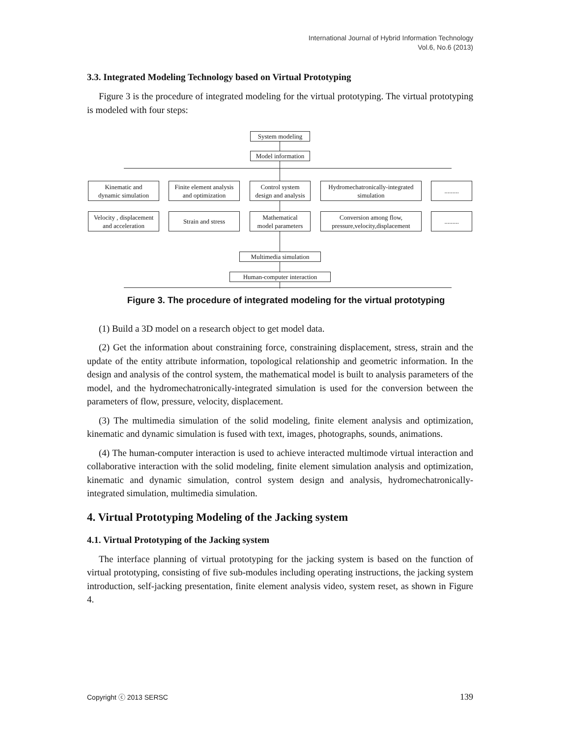International Journal of Hybrid Information Technology
Vol.6, No.6 (2013)
3.3. Integrated Modeling Technology based on Virtual Prototyping
Figure 3 is the procedure of integrated modeling for the virtual prototyping. The virtual prototyping is modeled with four steps:
System modeling
Model information
Kinematic and
dynamic simulation
Finite element analysis
and optimization
Control system
design and analysis
Hydromechatronically-integrated
simulation
.........
Velocity , displacement
and acceleration
Strain and stress
Mathematical
model parameters
Conversion among flow,
pressure,velocity,displacement
.........
Multimedia simulation
Human-computer interaction
Figure 3. The procedure of integrated modeling for the virtual prototyping
(1) Build a 3D model on a research object to get model data.
(2) Get the information about constraining force, constraining displacement, stress, strain and the update of the entity attribute information, topological relationship and geometric information. In the design and analysis of the control system, the mathematical model is built to analysis parameters of the model, and the hydromechatronically-integrated simulation is used for the conversion between the parameters of flow, pressure, velocity, displacement.
(3) The multimedia simulation of the solid modeling, finite element analysis and optimization, kinematic and dynamic simulation is fused with text, images, photographs, sounds, animations.
(4) The human-computer interaction is used to achieve interacted multimode virtual interaction and collaborative interaction with the solid modeling, finite element simulation analysis and optimization, kinematic and dynamic simulation, control system design and analysis, hydromechatronically-integrated simulation, multimedia simulation.
4. Virtual Prototyping Modeling of the Jacking system
4.1. Virtual Prototyping of the Jacking system
The interface planning of virtual prototyping for the jacking system is based on the function of virtual prototyping, consisting of five sub-modules including operating instructions, the jacking system introduction, self-jacking presentation, finite element analysis video, system reset, as shown in Figure 4.
Copyright ⓒ 2013 SERSC 139